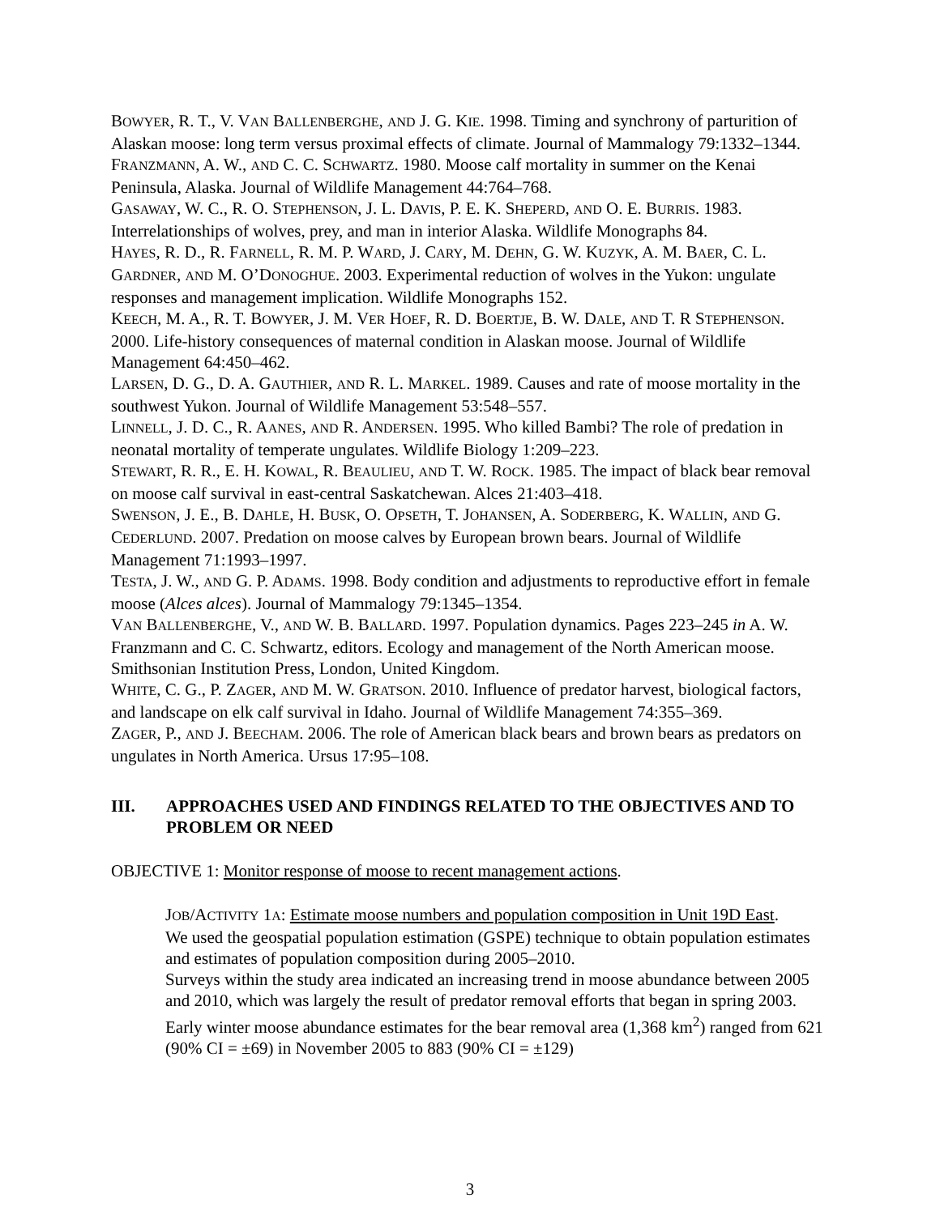BOWYER, R. T., V. VAN BALLENBERGHE, AND J. G. KIE. 1998. Timing and synchrony of parturition of Alaskan moose: long term versus proximal effects of climate. Journal of Mammalogy 79:1332–1344.
FRANZMANN, A. W., AND C. C. SCHWARTZ. 1980. Moose calf mortality in summer on the Kenai Peninsula, Alaska. Journal of Wildlife Management 44:764–768.
GASAWAY, W. C., R. O. STEPHENSON, J. L. DAVIS, P. E. K. SHEPERD, AND O. E. BURRIS. 1983. Interrelationships of wolves, prey, and man in interior Alaska. Wildlife Monographs 84.
HAYES, R. D., R. FARNELL, R. M. P. WARD, J. CARY, M. DEHN, G. W. KUZYK, A. M. BAER, C. L. GARDNER, AND M. O’DONOGHUE. 2003. Experimental reduction of wolves in the Yukon: ungulate responses and management implication. Wildlife Monographs 152.
KEECH, M. A., R. T. BOWYER, J. M. VER HOEF, R. D. BOERTJE, B. W. DALE, AND T. R STEPHENSON. 2000. Life-history consequences of maternal condition in Alaskan moose. Journal of Wildlife Management 64:450–462.
LARSEN, D. G., D. A. GAUTHIER, AND R. L. MARKEL. 1989. Causes and rate of moose mortality in the southwest Yukon. Journal of Wildlife Management 53:548–557.
LINNELL, J. D. C., R. AANES, AND R. ANDERSEN. 1995. Who killed Bambi? The role of predation in neonatal mortality of temperate ungulates. Wildlife Biology 1:209–223.
STEWART, R. R., E. H. KOWAL, R. BEAULIEU, AND T. W. ROCK. 1985. The impact of black bear removal on moose calf survival in east-central Saskatchewan. Alces 21:403–418.
SWENSON, J. E., B. DAHLE, H. BUSK, O. OPSETH, T. JOHANSEN, A. SODERBERG, K. WALLIN, AND G. CEDERLUND. 2007. Predation on moose calves by European brown bears. Journal of Wildlife Management 71:1993–1997.
TESTA, J. W., AND G. P. ADAMS. 1998. Body condition and adjustments to reproductive effort in female moose (Alces alces). Journal of Mammalogy 79:1345–1354.
VAN BALLENBERGHE, V., AND W. B. BALLARD. 1997. Population dynamics. Pages 223–245 in A. W. Franzmann and C. C. Schwartz, editors. Ecology and management of the North American moose. Smithsonian Institution Press, London, United Kingdom.
WHITE, C. G., P. ZAGER, AND M. W. GRATSON. 2010. Influence of predator harvest, biological factors, and landscape on elk calf survival in Idaho. Journal of Wildlife Management 74:355–369.
ZAGER, P., AND J. BEECHAM. 2006. The role of American black bears and brown bears as predators on ungulates in North America. Ursus 17:95–108.
III. APPROACHES USED AND FINDINGS RELATED TO THE OBJECTIVES AND TO PROBLEM OR NEED
OBJECTIVE 1: Monitor response of moose to recent management actions.
JOB/ACTIVITY 1A: Estimate moose numbers and population composition in Unit 19D East.
We used the geospatial population estimation (GSPE) technique to obtain population estimates and estimates of population composition during 2005–2010.
Surveys within the study area indicated an increasing trend in moose abundance between 2005 and 2010, which was largely the result of predator removal efforts that began in spring 2003. Early winter moose abundance estimates for the bear removal area (1,368 km<sup>2</sup>) ranged from 621 (90% CI = ±69) in November 2005 to 883 (90% CI = ±129)
3